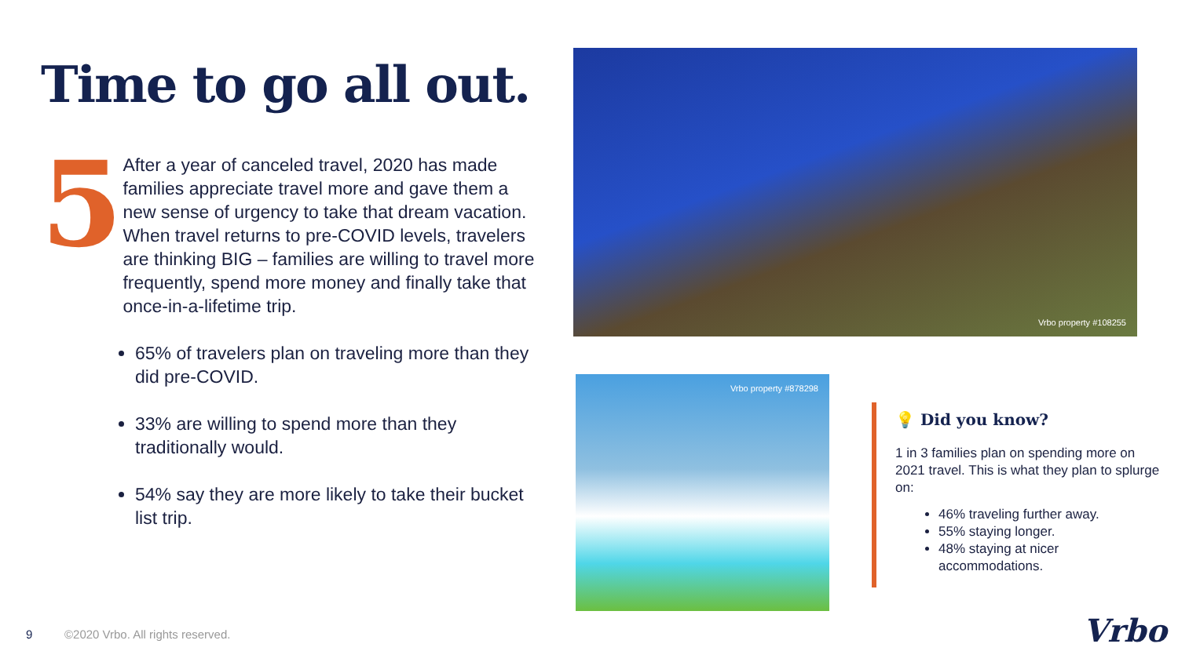Time to go all out.
5
After a year of canceled travel, 2020 has made families appreciate travel more and gave them a new sense of urgency to take that dream vacation. When travel returns to pre-COVID levels, travelers are thinking BIG – families are willing to travel more frequently, spend more money and finally take that once-in-a-lifetime trip.
65% of travelers plan on traveling more than they did pre-COVID.
33% are willing to spend more than they traditionally would.
54% say they are more likely to take their bucket list trip.
Vrbo property #108255
Vrbo property #878298
💡 Did you know?
1 in 3 families plan on spending more on 2021 travel. This is what they plan to splurge on:
46% traveling further away.
55% staying longer.
48% staying at nicer accommodations.
9
©2020 Vrbo. All rights reserved.
Vrbo